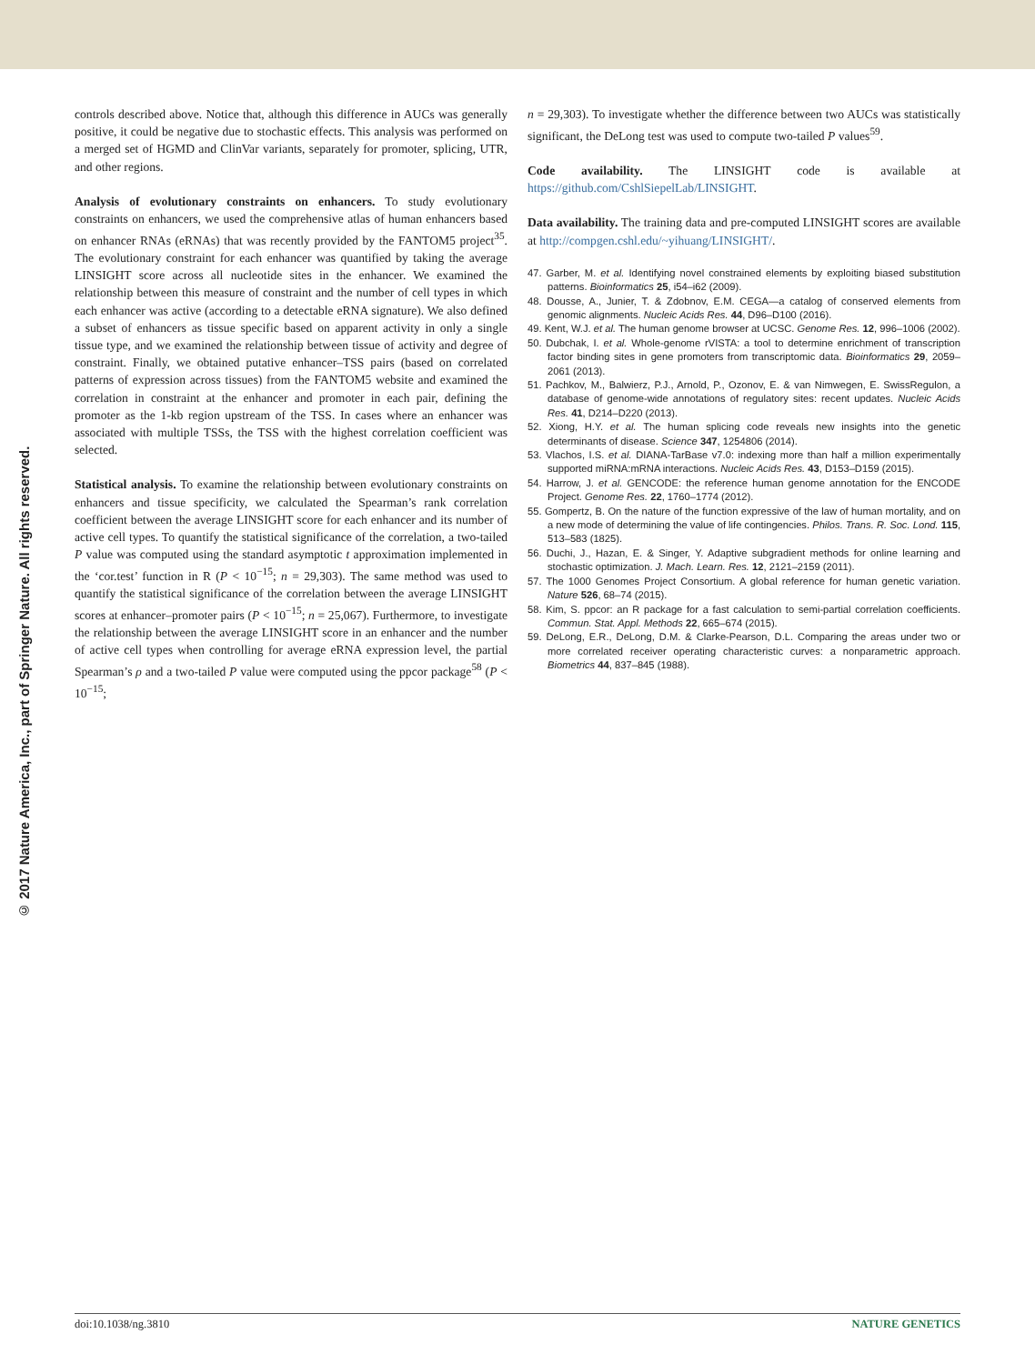© 2017 Nature America, Inc., part of Springer Nature. All rights reserved.
controls described above. Notice that, although this difference in AUCs was generally positive, it could be negative due to stochastic effects. This analysis was performed on a merged set of HGMD and ClinVar variants, separately for promoter, splicing, UTR, and other regions.
Analysis of evolutionary constraints on enhancers. To study evolutionary constraints on enhancers, we used the comprehensive atlas of human enhancers based on enhancer RNAs (eRNAs) that was recently provided by the FANTOM5 project<sup>35</sup>. The evolutionary constraint for each enhancer was quantified by taking the average LINSIGHT score across all nucleotide sites in the enhancer. We examined the relationship between this measure of constraint and the number of cell types in which each enhancer was active (according to a detectable eRNA signature). We also defined a subset of enhancers as tissue specific based on apparent activity in only a single tissue type, and we examined the relationship between tissue of activity and degree of constraint. Finally, we obtained putative enhancer–TSS pairs (based on correlated patterns of expression across tissues) from the FANTOM5 website and examined the correlation in constraint at the enhancer and promoter in each pair, defining the promoter as the 1-kb region upstream of the TSS. In cases where an enhancer was associated with multiple TSSs, the TSS with the highest correlation coefficient was selected.
Statistical analysis. To examine the relationship between evolutionary constraints on enhancers and tissue specificity, we calculated the Spearman’s rank correlation coefficient between the average LINSIGHT score for each enhancer and its number of active cell types. To quantify the statistical significance of the correlation, a two-tailed P value was computed using the standard asymptotic t approximation implemented in the ‘cor.test’ function in R (P < 10<sup>−15</sup>; n = 29,303). The same method was used to quantify the statistical significance of the correlation between the average LINSIGHT scores at enhancer–promoter pairs (P < 10<sup>−15</sup>; n = 25,067). Furthermore, to investigate the relationship between the average LINSIGHT score in an enhancer and the number of active cell types when controlling for average eRNA expression level, the partial Spearman’s ρ and a two-tailed P value were computed using the ppcor package<sup>58</sup> (P < 10<sup>−15</sup>;
n = 29,303). To investigate whether the difference between two AUCs was statistically significant, the DeLong test was used to compute two-tailed P values<sup>59</sup>.
Code availability. The LINSIGHT code is available at https://github.com/CshlSiepelLab/LINSIGHT.
Data availability. The training data and pre-computed LINSIGHT scores are available at http://compgen.cshl.edu/~yihuang/LINSIGHT/.
47. Garber, M. et al. Identifying novel constrained elements by exploiting biased substitution patterns. Bioinformatics 25, i54–i62 (2009).
48. Dousse, A., Junier, T. & Zdobnov, E.M. CEGA—a catalog of conserved elements from genomic alignments. Nucleic Acids Res. 44, D96–D100 (2016).
49. Kent, W.J. et al. The human genome browser at UCSC. Genome Res. 12, 996–1006 (2002).
50. Dubchak, I. et al. Whole-genome rVISTA: a tool to determine enrichment of transcription factor binding sites in gene promoters from transcriptomic data. Bioinformatics 29, 2059–2061 (2013).
51. Pachkov, M., Balwierz, P.J., Arnold, P., Ozonov, E. & van Nimwegen, E. SwissRegulon, a database of genome-wide annotations of regulatory sites: recent updates. Nucleic Acids Res. 41, D214–D220 (2013).
52. Xiong, H.Y. et al. The human splicing code reveals new insights into the genetic determinants of disease. Science 347, 1254806 (2014).
53. Vlachos, I.S. et al. DIANA-TarBase v7.0: indexing more than half a million experimentally supported miRNA:mRNA interactions. Nucleic Acids Res. 43, D153–D159 (2015).
54. Harrow, J. et al. GENCODE: the reference human genome annotation for the ENCODE Project. Genome Res. 22, 1760–1774 (2012).
55. Gompertz, B. On the nature of the function expressive of the law of human mortality, and on a new mode of determining the value of life contingencies. Philos. Trans. R. Soc. Lond. 115, 513–583 (1825).
56. Duchi, J., Hazan, E. & Singer, Y. Adaptive subgradient methods for online learning and stochastic optimization. J. Mach. Learn. Res. 12, 2121–2159 (2011).
57. The 1000 Genomes Project Consortium. A global reference for human genetic variation. Nature 526, 68–74 (2015).
58. Kim, S. ppcor: an R package for a fast calculation to semi-partial correlation coefficients. Commun. Stat. Appl. Methods 22, 665–674 (2015).
59. DeLong, E.R., DeLong, D.M. & Clarke-Pearson, D.L. Comparing the areas under two or more correlated receiver operating characteristic curves: a nonparametric approach. Biometrics 44, 837–845 (1988).
doi:10.1038/ng.3810 NATURE GENETICS